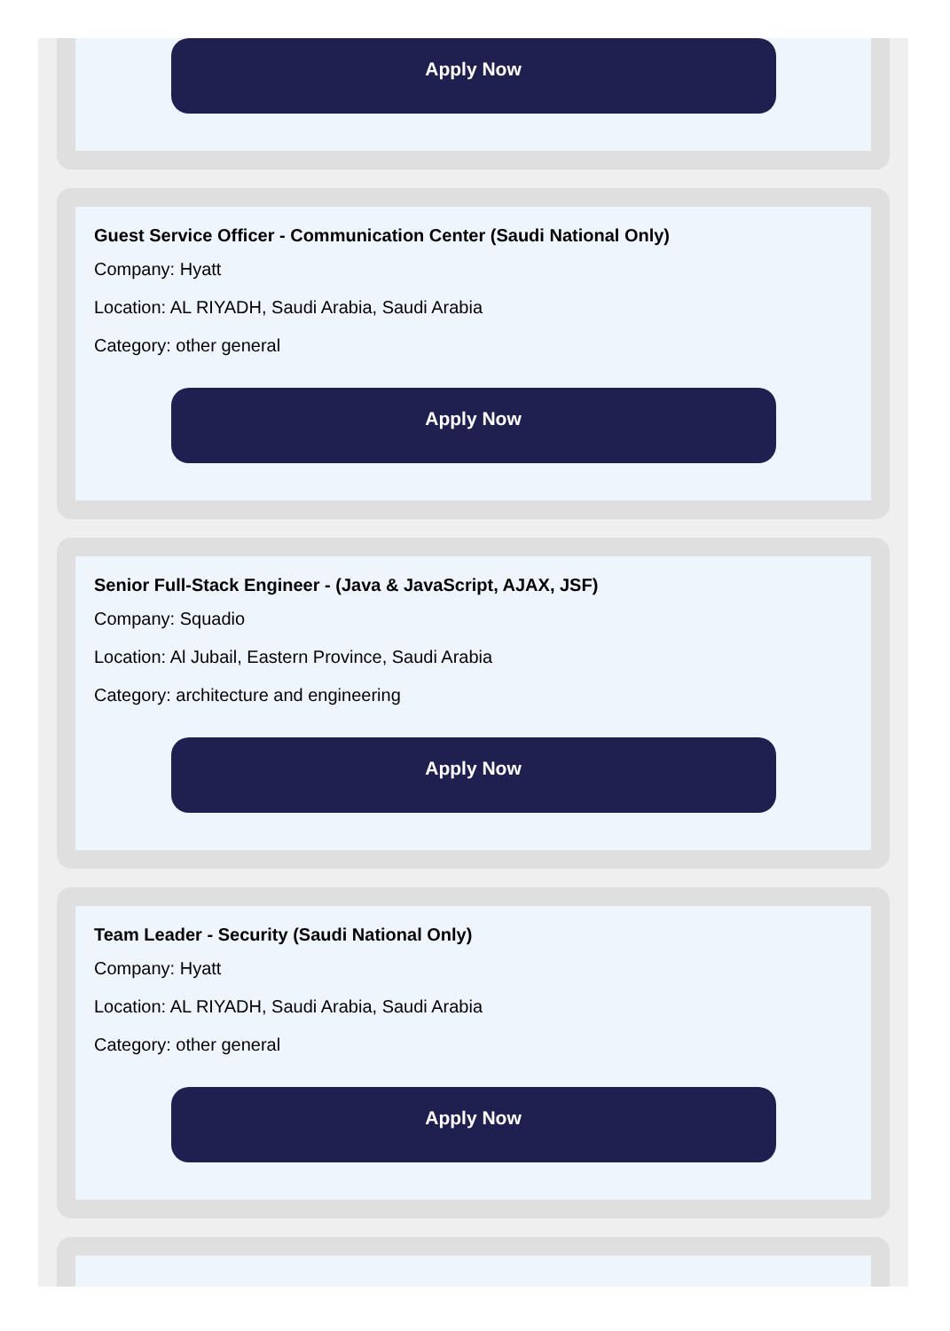Apply Now
Guest Service Officer - Communication Center (Saudi National Only)
Company: Hyatt
Location: AL RIYADH, Saudi Arabia, Saudi Arabia
Category: other general
Apply Now
Senior Full-Stack Engineer - (Java & JavaScript, AJAX, JSF)
Company: Squadio
Location: Al Jubail, Eastern Province, Saudi Arabia
Category: architecture and engineering
Apply Now
Team Leader - Security (Saudi National Only)
Company: Hyatt
Location: AL RIYADH, Saudi Arabia, Saudi Arabia
Category: other general
Apply Now